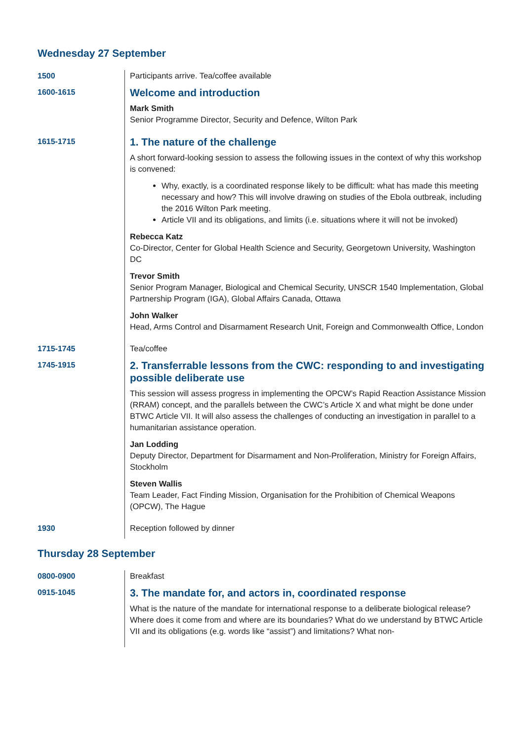Wednesday 27 September
| 1500 | Participants arrive. Tea/coffee available |
| 1600-1615 | Welcome and introduction Mark Smith Senior Programme Director, Security and Defence, Wilton Park |
| 1615-1715 | 1. The nature of the challenge A short forward-looking session to assess the following issues in the context of why this workshop is convened: Why, exactly, is a coordinated response likely to be difficult: what has made this meeting necessary and how? This will involve drawing on studies of the Ebola outbreak, including the 2016 Wilton Park meeting. Article VII and its obligations, and limits (i.e. situations where it will not be invoked) Rebecca Katz Co-Director, Center for Global Health Science and Security, Georgetown University, Washington DC Trevor Smith Senior Program Manager, Biological and Chemical Security, UNSCR 1540 Implementation, Global Partnership Program (IGA), Global Affairs Canada, Ottawa John Walker Head, Arms Control and Disarmament Research Unit, Foreign and Commonwealth Office, London |
| 1715-1745 | Tea/coffee |
| 1745-1915 | 2. Transferrable lessons from the CWC: responding to and investigating possible deliberate use This session will assess progress in implementing the OPCW’s Rapid Reaction Assistance Mission (RRAM) concept, and the parallels between the CWC’s Article X and what might be done under BTWC Article VII. It will also assess the challenges of conducting an investigation in parallel to a humanitarian assistance operation. Jan Lodding Deputy Director, Department for Disarmament and Non-Proliferation, Ministry for Foreign Affairs, Stockholm Steven Wallis Team Leader, Fact Finding Mission, Organisation for the Prohibition of Chemical Weapons (OPCW), The Hague |
| 1930 | Reception followed by dinner |
Thursday 28 September
| 0800-0900 | Breakfast |
| 0915-1045 | 3. The mandate for, and actors in, coordinated response What is the nature of the mandate for international response to a deliberate biological release? Where does it come from and where are its boundaries? What do we understand by BTWC Article VII and its obligations (e.g. words like “assist”) and limitations? What non- |